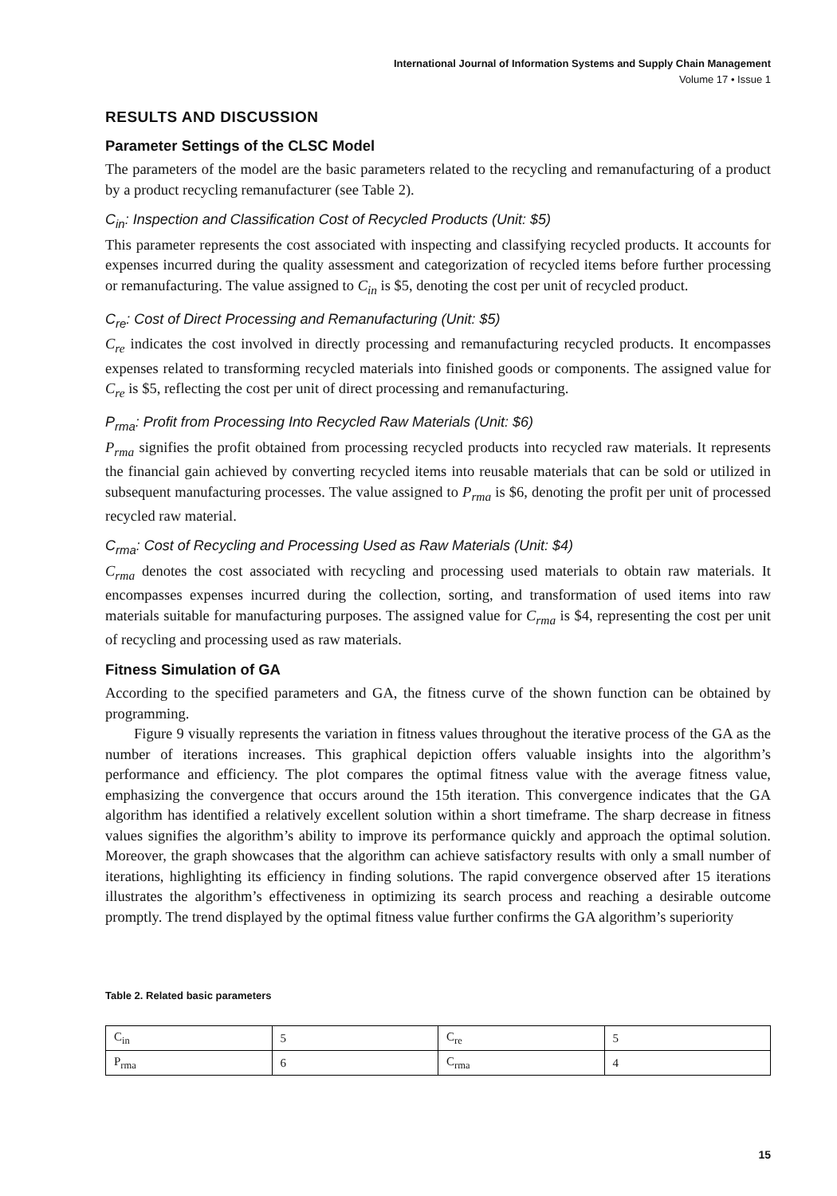International Journal of Information Systems and Supply Chain Management
Volume 17 • Issue 1
RESULTS AND DISCUSSION
Parameter Settings of the CLSC Model
The parameters of the model are the basic parameters related to the recycling and remanufacturing of a product by a product recycling remanufacturer (see Table 2).
C<sub>in</sub>: Inspection and Classification Cost of Recycled Products (Unit: $5)
This parameter represents the cost associated with inspecting and classifying recycled products. It accounts for expenses incurred during the quality assessment and categorization of recycled items before further processing or remanufacturing. The value assigned to C<sub>in</sub> is $5, denoting the cost per unit of recycled product.
C<sub>re</sub>: Cost of Direct Processing and Remanufacturing (Unit: $5)
C<sub>re</sub> indicates the cost involved in directly processing and remanufacturing recycled products. It encompasses expenses related to transforming recycled materials into finished goods or components. The assigned value for C<sub>re</sub> is $5, reflecting the cost per unit of direct processing and remanufacturing.
P<sub>rma</sub>: Profit from Processing Into Recycled Raw Materials (Unit: $6)
P<sub>rma</sub> signifies the profit obtained from processing recycled products into recycled raw materials. It represents the financial gain achieved by converting recycled items into reusable materials that can be sold or utilized in subsequent manufacturing processes. The value assigned to P<sub>rma</sub> is $6, denoting the profit per unit of processed recycled raw material.
C<sub>rma</sub>: Cost of Recycling and Processing Used as Raw Materials (Unit: $4)
C<sub>rma</sub> denotes the cost associated with recycling and processing used materials to obtain raw materials. It encompasses expenses incurred during the collection, sorting, and transformation of used items into raw materials suitable for manufacturing purposes. The assigned value for C<sub>rma</sub> is $4, representing the cost per unit of recycling and processing used as raw materials.
Fitness Simulation of GA
According to the specified parameters and GA, the fitness curve of the shown function can be obtained by programming.
Figure 9 visually represents the variation in fitness values throughout the iterative process of the GA as the number of iterations increases. This graphical depiction offers valuable insights into the algorithm’s performance and efficiency. The plot compares the optimal fitness value with the average fitness value, emphasizing the convergence that occurs around the 15th iteration. This convergence indicates that the GA algorithm has identified a relatively excellent solution within a short timeframe. The sharp decrease in fitness values signifies the algorithm’s ability to improve its performance quickly and approach the optimal solution. Moreover, the graph showcases that the algorithm can achieve satisfactory results with only a small number of iterations, highlighting its efficiency in finding solutions. The rapid convergence observed after 15 iterations illustrates the algorithm’s effectiveness in optimizing its search process and reaching a desirable outcome promptly. The trend displayed by the optimal fitness value further confirms the GA algorithm’s superiority
Table 2. Related basic parameters
| C<sub>in</sub> | 5 | C<sub>re</sub> | 5 |
| P<sub>rma</sub> | 6 | C<sub>rma</sub> | 4 |
15